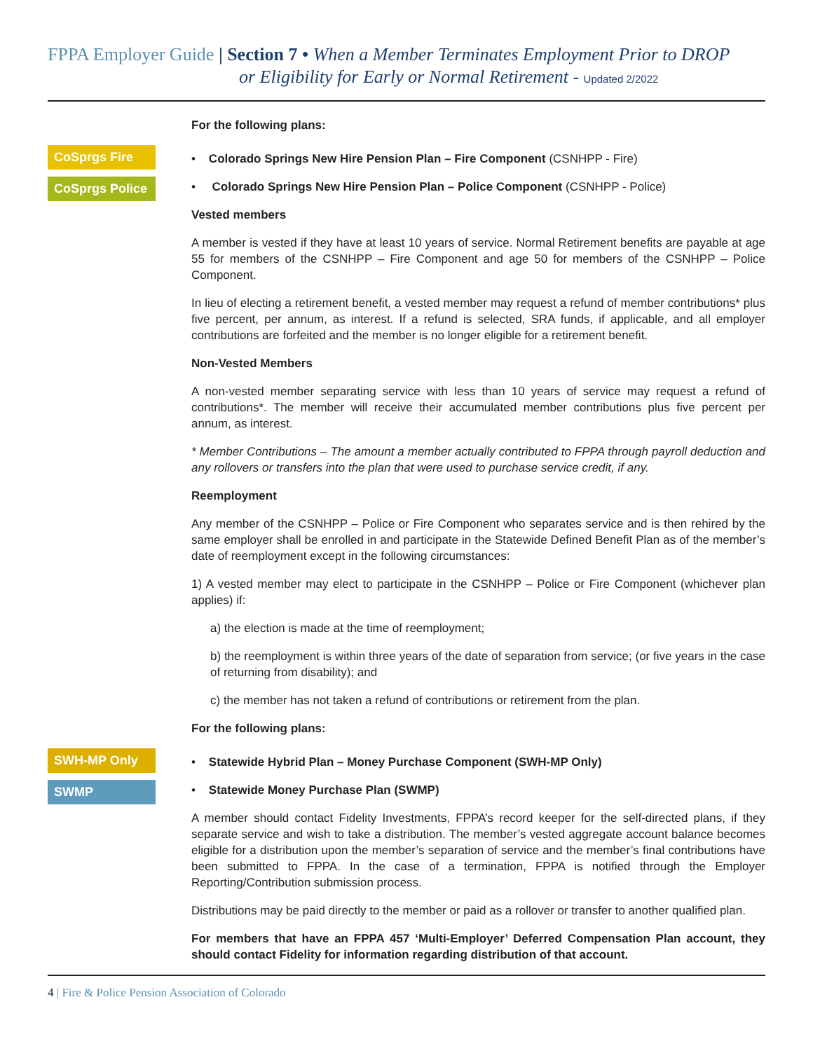FPPA Employer Guide | Section 7 • When a Member Terminates Employment Prior to DROP
or Eligibility for Early or Normal Retirement - Updated 2/2022
For the following plans:
CoSprgs Fire
CoSprgs Police
• Colorado Springs New Hire Pension Plan – Fire Component (CSNHPP - Fire)
• Colorado Springs New Hire Pension Plan – Police Component (CSNHPP - Police)
Vested members
A member is vested if they have at least 10 years of service. Normal Retirement benefits are payable at age 55 for members of the CSNHPP – Fire Component and age 50 for members of the CSNHPP – Police Component.
In lieu of electing a retirement benefit, a vested member may request a refund of member contributions* plus five percent, per annum, as interest. If a refund is selected, SRA funds, if applicable, and all employer contributions are forfeited and the member is no longer eligible for a retirement benefit.
Non-Vested Members
A non-vested member separating service with less than 10 years of service may request a refund of contributions*. The member will receive their accumulated member contributions plus five percent per annum, as interest.
* Member Contributions – The amount a member actually contributed to FPPA through payroll deduction and any rollovers or transfers into the plan that were used to purchase service credit, if any.
Reemployment
Any member of the CSNHPP – Police or Fire Component who separates service and is then rehired by the same employer shall be enrolled in and participate in the Statewide Defined Benefit Plan as of the member’s date of reemployment except in the following circumstances:
1) A vested member may elect to participate in the CSNHPP – Police or Fire Component (whichever plan applies) if:
a) the election is made at the time of reemployment;
b) the reemployment is within three years of the date of separation from service; (or five years in the case of returning from disability); and
c) the member has not taken a refund of contributions or retirement from the plan.
For the following plans:
SWH-MP Only
SWMP
• Statewide Hybrid Plan – Money Purchase Component (SWH-MP Only)
• Statewide Money Purchase Plan (SWMP)
A member should contact Fidelity Investments, FPPA’s record keeper for the self-directed plans, if they separate service and wish to take a distribution. The member’s vested aggregate account balance becomes eligible for a distribution upon the member’s separation of service and the member’s final contributions have been submitted to FPPA. In the case of a termination, FPPA is notified through the Employer Reporting/Contribution submission process.
Distributions may be paid directly to the member or paid as a rollover or transfer to another qualified plan.
For members that have an FPPA 457 ‘Multi-Employer’ Deferred Compensation Plan account, they should contact Fidelity for information regarding distribution of that account.
4 | Fire & Police Pension Association of Colorado